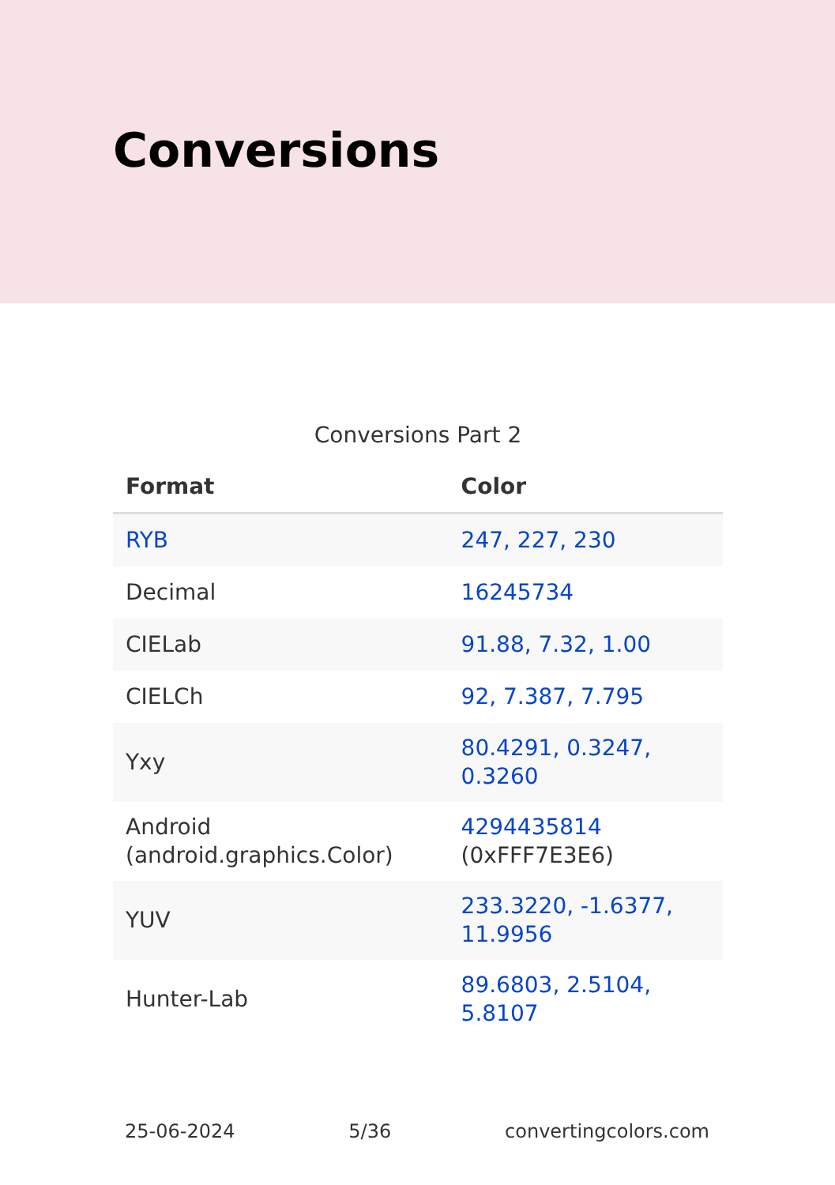Conversions
Conversions Part 2
| Format | Color |
| --- | --- |
| RYB | 247, 227, 230 |
| Decimal | 16245734 |
| CIELab | 91.88, 7.32, 1.00 |
| CIELCh | 92, 7.387, 7.795 |
| Yxy | 80.4291, 0.3247, 0.3260 |
| Android (android.graphics.Color) | 4294435814 (0xFFF7E3E6) |
| YUV | 233.3220, -1.6377, 11.9956 |
| Hunter-Lab | 89.6803, 2.5104, 5.8107 |
25-06-2024 5/36 convertingcolors.com